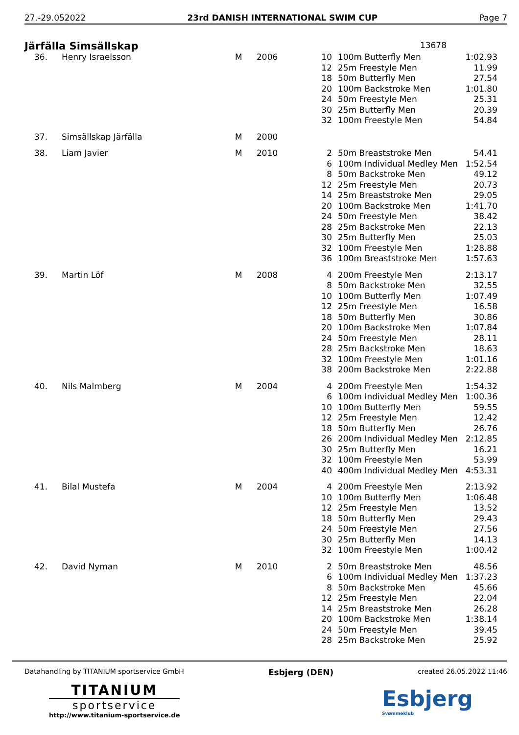27.-29.052022 23rd DANISH INTERNATIONAL SWIM CUP Page 7
Järfälla Simsällskap 13678
| 36. | Henry Israelsson | M | 2006 | 10 | 100m Butterfly Men | 1:02.93 |
| | | | | 12 | 25m Freestyle Men | 11.99 |
| | | | | 18 | 50m Butterfly Men | 27.54 |
| | | | | 20 | 100m Backstroke Men | 1:01.80 |
| | | | | 24 | 50m Freestyle Men | 25.31 |
| | | | | 30 | 25m Butterfly Men | 20.39 |
| | | | | 32 | 100m Freestyle Men | 54.84 |
| 37. | Simsällskap Järfälla | M | 2000 | | | |
| 38. | Liam Javier | M | 2010 | 2 | 50m Breaststroke Men | 54.41 |
| | | | | 6 | 100m Individual Medley Men | 1:52.54 |
| | | | | 8 | 50m Backstroke Men | 49.12 |
| | | | | 12 | 25m Freestyle Men | 20.73 |
| | | | | 14 | 25m Breaststroke Men | 29.05 |
| | | | | 20 | 100m Backstroke Men | 1:41.70 |
| | | | | 24 | 50m Freestyle Men | 38.42 |
| | | | | 28 | 25m Backstroke Men | 22.13 |
| | | | | 30 | 25m Butterfly Men | 25.03 |
| | | | | 32 | 100m Freestyle Men | 1:28.88 |
| | | | | 36 | 100m Breaststroke Men | 1:57.63 |
| 39. | Martin Löf | M | 2008 | 4 | 200m Freestyle Men | 2:13.17 |
| | | | | 8 | 50m Backstroke Men | 32.55 |
| | | | | 10 | 100m Butterfly Men | 1:07.49 |
| | | | | 12 | 25m Freestyle Men | 16.58 |
| | | | | 18 | 50m Butterfly Men | 30.86 |
| | | | | 20 | 100m Backstroke Men | 1:07.84 |
| | | | | 24 | 50m Freestyle Men | 28.11 |
| | | | | 28 | 25m Backstroke Men | 18.63 |
| | | | | 32 | 100m Freestyle Men | 1:01.16 |
| | | | | 38 | 200m Backstroke Men | 2:22.88 |
| 40. | Nils Malmberg | M | 2004 | 4 | 200m Freestyle Men | 1:54.32 |
| | | | | 6 | 100m Individual Medley Men | 1:00.36 |
| | | | | 10 | 100m Butterfly Men | 59.55 |
| | | | | 12 | 25m Freestyle Men | 12.42 |
| | | | | 18 | 50m Butterfly Men | 26.76 |
| | | | | 26 | 200m Individual Medley Men | 2:12.85 |
| | | | | 30 | 25m Butterfly Men | 16.21 |
| | | | | 32 | 100m Freestyle Men | 53.99 |
| | | | | 40 | 400m Individual Medley Men | 4:53.31 |
| 41. | Bilal Mustefa | M | 2004 | 4 | 200m Freestyle Men | 2:13.92 |
| | | | | 10 | 100m Butterfly Men | 1:06.48 |
| | | | | 12 | 25m Freestyle Men | 13.52 |
| | | | | 18 | 50m Butterfly Men | 29.43 |
| | | | | 24 | 50m Freestyle Men | 27.56 |
| | | | | 30 | 25m Butterfly Men | 14.13 |
| | | | | 32 | 100m Freestyle Men | 1:00.42 |
| 42. | David Nyman | M | 2010 | 2 | 50m Breaststroke Men | 48.56 |
| | | | | 6 | 100m Individual Medley Men | 1:37.23 |
| | | | | 8 | 50m Backstroke Men | 45.66 |
| | | | | 12 | 25m Freestyle Men | 22.04 |
| | | | | 14 | 25m Breaststroke Men | 26.28 |
| | | | | 20 | 100m Backstroke Men | 1:38.14 |
| | | | | 24 | 50m Freestyle Men | 39.45 |
| | | | | 28 | 25m Backstroke Men | 25.92 |
Datahandling by TITANIUM sportservice GmbH Esbjerg (DEN) created 26.05.2022 11:46
TITANIUM
sportservice
http://www.titanium-sportservice.de
Esbjerg
Svømmeklub